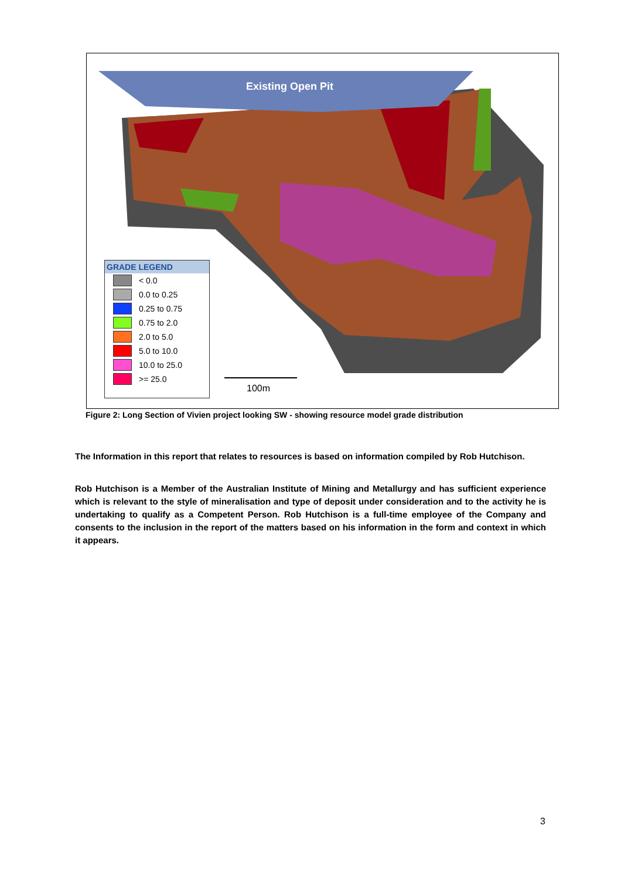Existing Open Pit
GRADE LEGEND
< 0.0
0.0 to 0.25
0.25 to 0.75
0.75 to 2.0
2.0 to 5.0
5.0 to 10.0
10.0 to 25.0
>= 25.0
100m
Figure 2: Long Section of Vivien project looking SW - showing resource model grade distribution
The Information in this report that relates to resources is based on information compiled by Rob Hutchison.
Rob Hutchison is a Member of the Australian Institute of Mining and Metallurgy and has sufficient experience which is relevant to the style of mineralisation and type of deposit under consideration and to the activity he is undertaking to qualify as a Competent Person. Rob Hutchison is a full-time employee of the Company and consents to the inclusion in the report of the matters based on his information in the form and context in which it appears.
3